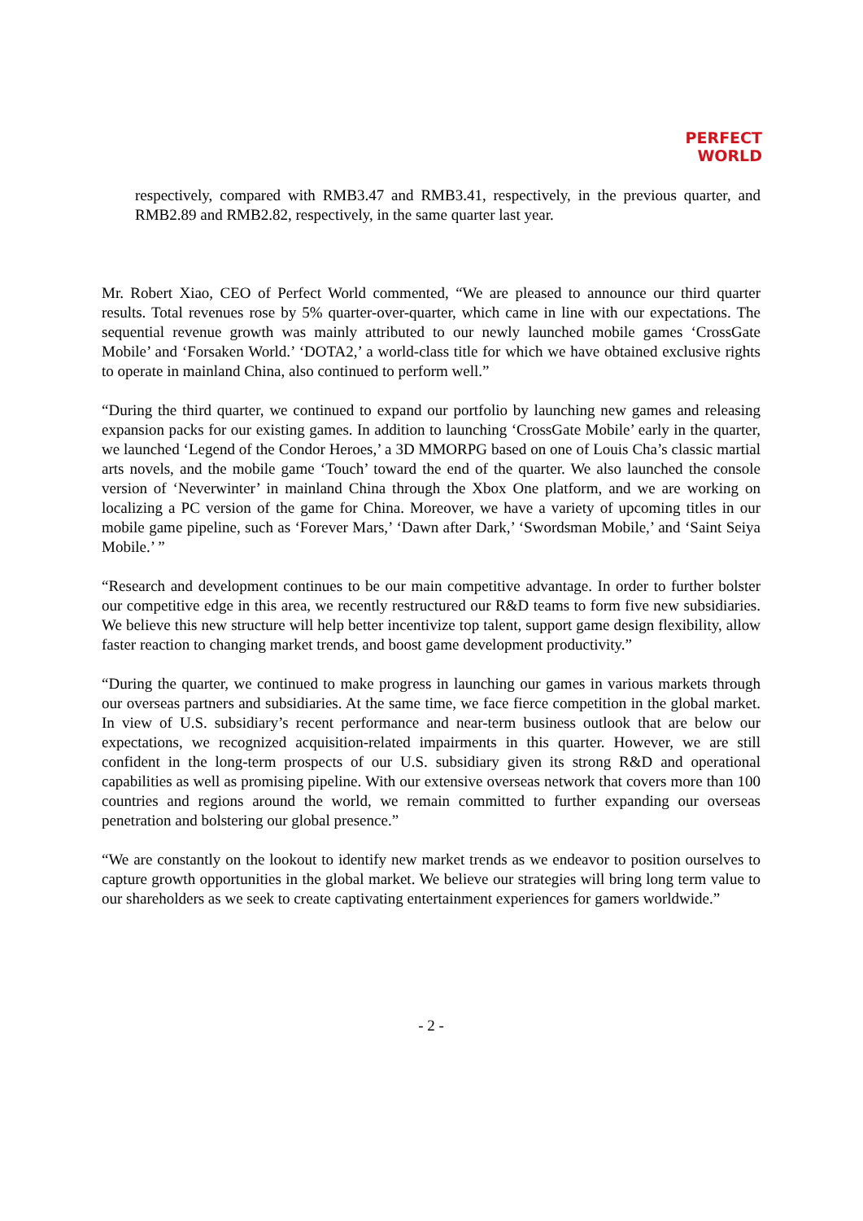PERFECT
WORLD
respectively, compared with RMB3.47 and RMB3.41, respectively, in the previous quarter, and RMB2.89 and RMB2.82, respectively, in the same quarter last year.
Mr. Robert Xiao, CEO of Perfect World commented, “We are pleased to announce our third quarter results. Total revenues rose by 5% quarter-over-quarter, which came in line with our expectations. The sequential revenue growth was mainly attributed to our newly launched mobile games ‘CrossGate Mobile’ and ‘Forsaken World.’ ‘DOTA2,’ a world-class title for which we have obtained exclusive rights to operate in mainland China, also continued to perform well.”
“During the third quarter, we continued to expand our portfolio by launching new games and releasing expansion packs for our existing games. In addition to launching ‘CrossGate Mobile’ early in the quarter, we launched ‘Legend of the Condor Heroes,’ a 3D MMORPG based on one of Louis Cha’s classic martial arts novels, and the mobile game ‘Touch’ toward the end of the quarter. We also launched the console version of ‘Neverwinter’ in mainland China through the Xbox One platform, and we are working on localizing a PC version of the game for China. Moreover, we have a variety of upcoming titles in our mobile game pipeline, such as ‘Forever Mars,’ ‘Dawn after Dark,’ ‘Swordsman Mobile,’ and ‘Saint Seiya Mobile.’ ”
“Research and development continues to be our main competitive advantage. In order to further bolster our competitive edge in this area, we recently restructured our R&D teams to form five new subsidiaries. We believe this new structure will help better incentivize top talent, support game design flexibility, allow faster reaction to changing market trends, and boost game development productivity.”
“During the quarter, we continued to make progress in launching our games in various markets through our overseas partners and subsidiaries. At the same time, we face fierce competition in the global market. In view of U.S. subsidiary’s recent performance and near-term business outlook that are below our expectations, we recognized acquisition-related impairments in this quarter. However, we are still confident in the long-term prospects of our U.S. subsidiary given its strong R&D and operational capabilities as well as promising pipeline. With our extensive overseas network that covers more than 100 countries and regions around the world, we remain committed to further expanding our overseas penetration and bolstering our global presence.”
“We are constantly on the lookout to identify new market trends as we endeavor to position ourselves to capture growth opportunities in the global market. We believe our strategies will bring long term value to our shareholders as we seek to create captivating entertainment experiences for gamers worldwide.”
- 2 -